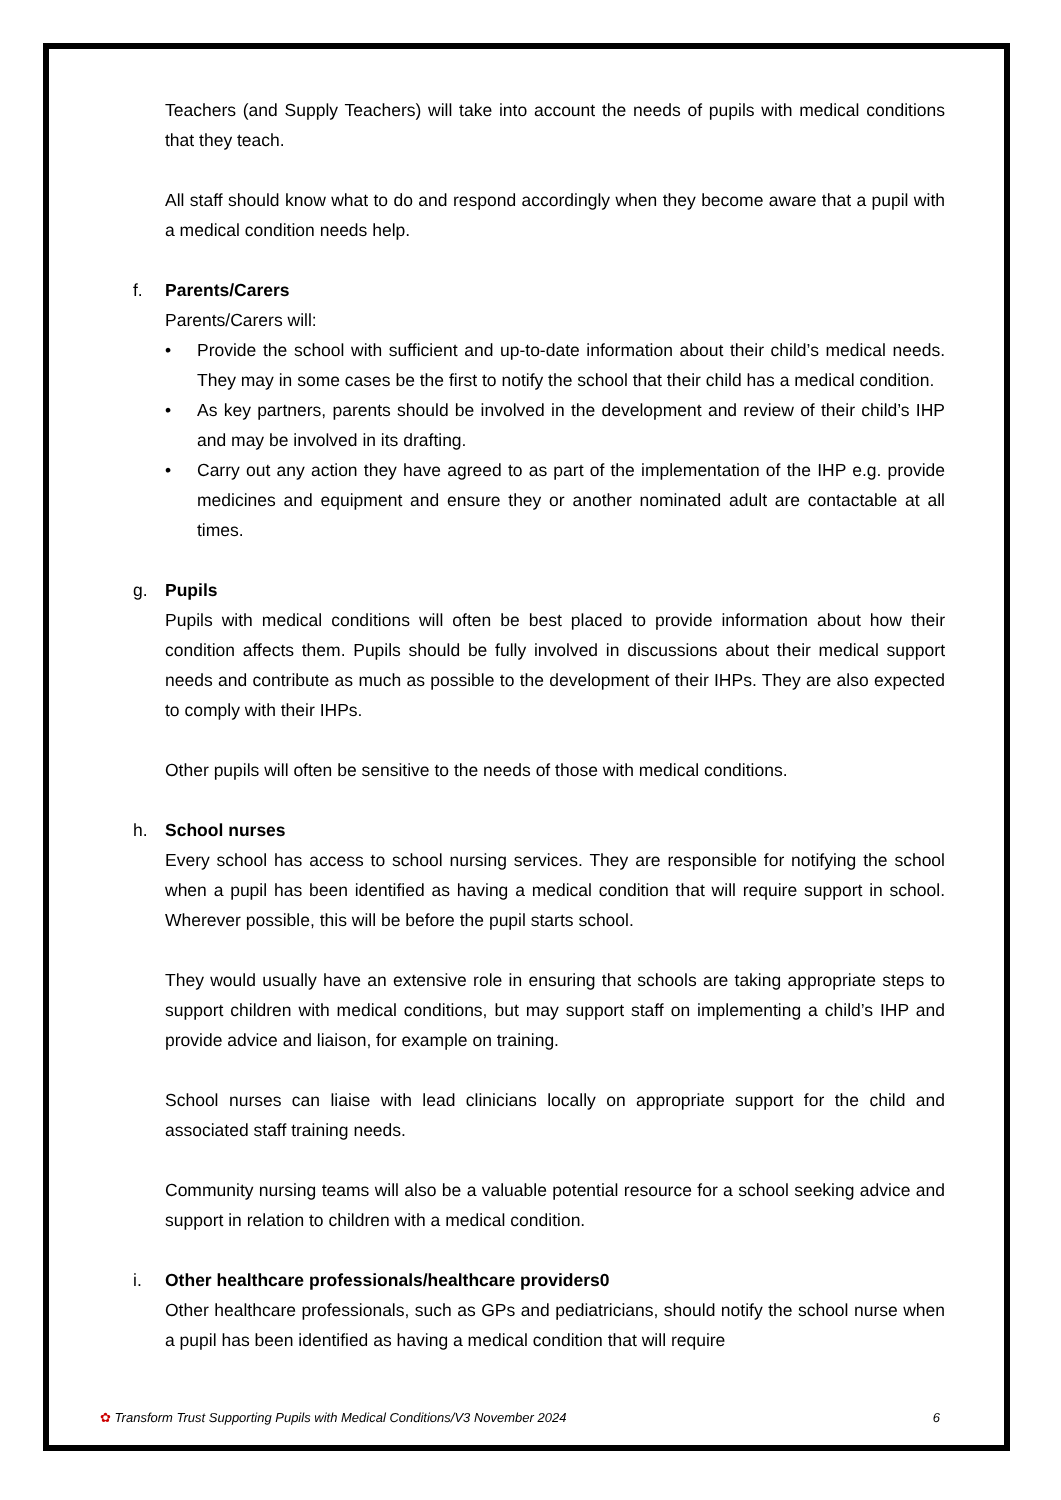Teachers (and Supply Teachers) will take into account the needs of pupils with medical conditions that they teach.
All staff should know what to do and respond accordingly when they become aware that a pupil with a medical condition needs help.
f. Parents/Carers
Parents/Carers will:
• Provide the school with sufficient and up-to-date information about their child’s medical needs. They may in some cases be the first to notify the school that their child has a medical condition.
• As key partners, parents should be involved in the development and review of their child’s IHP and may be involved in its drafting.
• Carry out any action they have agreed to as part of the implementation of the IHP e.g. provide medicines and equipment and ensure they or another nominated adult are contactable at all times.
g. Pupils
Pupils with medical conditions will often be best placed to provide information about how their condition affects them. Pupils should be fully involved in discussions about their medical support needs and contribute as much as possible to the development of their IHPs. They are also expected to comply with their IHPs.
Other pupils will often be sensitive to the needs of those with medical conditions.
h. School nurses
Every school has access to school nursing services. They are responsible for notifying the school when a pupil has been identified as having a medical condition that will require support in school. Wherever possible, this will be before the pupil starts school.
They would usually have an extensive role in ensuring that schools are taking appropriate steps to support children with medical conditions, but may support staff on implementing a child’s IHP and provide advice and liaison, for example on training.
School nurses can liaise with lead clinicians locally on appropriate support for the child and associated staff training needs.
Community nursing teams will also be a valuable potential resource for a school seeking advice and support in relation to children with a medical condition.
i. Other healthcare professionals/healthcare providers0
Other healthcare professionals, such as GPs and pediatricians, should notify the school nurse when a pupil has been identified as having a medical condition that will require
✿ Transform Trust Supporting Pupils with Medical Conditions/V3 November 2024 6